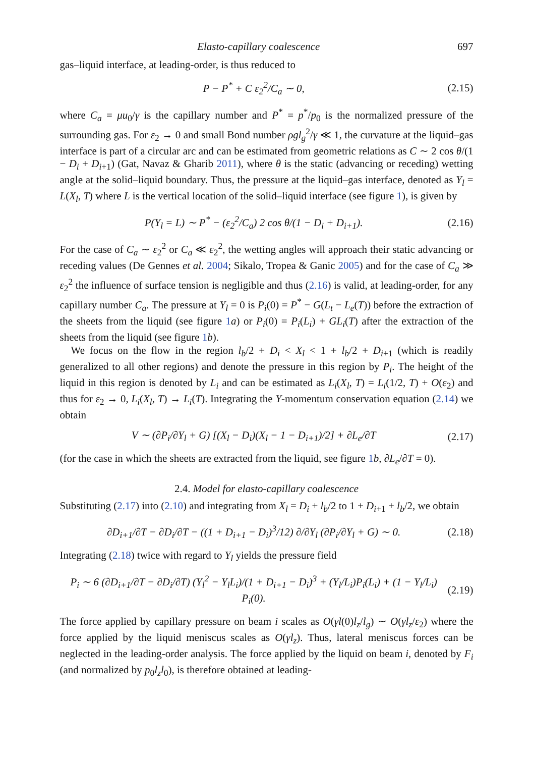Elasto-capillary coalescence 697
gas–liquid interface, at leading-order, is thus reduced to
P − P<sup>*</sup> + C ε<sub>2</sub><sup>2</sup>/C<sub>a</sub> ∼ 0, (2.15)
where C<sub>a</sub> = μu<sub>0</sub>/γ is the capillary number and P<sup>*</sup> = p<sup>*</sup>/p<sub>0</sub> is the normalized pressure of the surrounding gas. For ε<sub>2</sub> → 0 and small Bond number ρgl<sub>g</sub><sup>2</sup>/γ ≪ 1, the curvature at the liquid–gas interface is part of a circular arc and can be estimated from geometric relations as C ∼ 2 cos θ/(1 − D<sub>i</sub> + D<sub>i+1</sub>) (Gat, Navaz & Gharib 2011), where θ is the static (advancing or receding) wetting angle at the solid–liquid boundary. Thus, the pressure at the liquid–gas interface, denoted as Y<sub>l</sub> = L(X<sub>l</sub>, T) where L is the vertical location of the solid–liquid interface (see figure 1), is given by
P(Y<sub>l</sub> = L) ∼ P<sup>*</sup> − (ε<sub>2</sub><sup>2</sup>/C<sub>a</sub>) 2 cos θ/(1 − D<sub>i</sub> + D<sub>i+1</sub>). (2.16)
For the case of C<sub>a</sub> ∼ ε<sub>2</sub><sup>2</sup> or C<sub>a</sub> ≪ ε<sub>2</sub><sup>2</sup>, the wetting angles will approach their static advancing or receding values (De Gennes et al. 2004; Sikalo, Tropea & Ganic 2005) and for the case of C<sub>a</sub> ≫ ε<sub>2</sub><sup>2</sup> the influence of surface tension is negligible and thus (2.16) is valid, at leading-order, for any capillary number C<sub>a</sub>. The pressure at Y<sub>l</sub> = 0 is P<sub>i</sub>(0) = P<sup>*</sup> − G(L<sub>t</sub> − L<sub>e</sub>(T)) before the extraction of the sheets from the liquid (see figure 1 a) or P<sub>i</sub>(0) = P<sub>i</sub>(L<sub>i</sub>) + GL<sub>i</sub>(T) after the extraction of the sheets from the liquid (see figure 1 b).
We focus on the flow in the region l<sub>b</sub>/2 + D<sub>i</sub> < X<sub>l</sub> < 1 + l<sub>b</sub>/2 + D<sub>i+1</sub> (which is readily generalized to all other regions) and denote the pressure in this region by P<sub>i</sub>. The height of the liquid in this region is denoted by L<sub>i</sub> and can be estimated as L<sub>i</sub>(X<sub>l</sub>, T) = L<sub>i</sub>(1/2, T) + O(ε<sub>2</sub>) and thus for ε<sub>2</sub> → 0, L<sub>i</sub>(X<sub>l</sub>, T) → L<sub>i</sub>(T). Integrating the Y-momentum conservation equation (2.14) we obtain
V ∼ (∂P<sub>i</sub>/∂Y<sub>l</sub> + G) [(X<sub>l</sub> − D<sub>i</sub>)(X<sub>l</sub> − 1 − D<sub>i+1</sub>)/2] + ∂L<sub>e</sub>/∂T (2.17)
(for the case in which the sheets are extracted from the liquid, see figure 1 b, ∂L<sub>e</sub>/∂T = 0).
2.4. Model for elasto-capillary coalescence
Substituting (2.17) into (2.10) and integrating from X<sub>l</sub> = D<sub>i</sub> + l<sub>b</sub>/2 to 1 + D<sub>i+1</sub> + l<sub>b</sub>/2, we obtain
∂D<sub>i+1</sub>/∂T − ∂D<sub>i</sub>/∂T − ((1 + D<sub>i+1</sub> − D<sub>i</sub>)<sup>3</sup>/12) ∂/∂Y<sub>l</sub> (∂P<sub>i</sub>/∂Y<sub>l</sub> + G) ∼ 0. (2.18)
Integrating (2.18) twice with regard to Y<sub>l</sub> yields the pressure field
P<sub>i</sub> ∼ 6 (∂D<sub>i+1</sub>/∂T − ∂D<sub>i</sub>/∂T) (Y<sub>l</sub><sup>2</sup> − Y<sub>l</sub>L<sub>i</sub>)/(1 + D<sub>i+1</sub> − D<sub>i</sub>)<sup>3</sup> + (Y<sub>l</sub>/L<sub>i</sub>)P<sub>i</sub>(L<sub>i</sub>) + (1 − Y<sub>l</sub>/L<sub>i</sub>) P<sub>i</sub>(0). (2.19)
The force applied by capillary pressure on beam i scales as O(γl(0)l<sub>z</sub>/l<sub>g</sub>) ∼ O(γl<sub>z</sub>/ε<sub>2</sub>) where the force applied by the liquid meniscus scales as O(γl<sub>z</sub>). Thus, lateral meniscus forces can be neglected in the leading-order analysis. The force applied by the liquid on beam i, denoted by F<sub>i</sub> (and normalized by p<sub>0</sub>l<sub>z</sub>l<sub>0</sub>), is therefore obtained at leading-